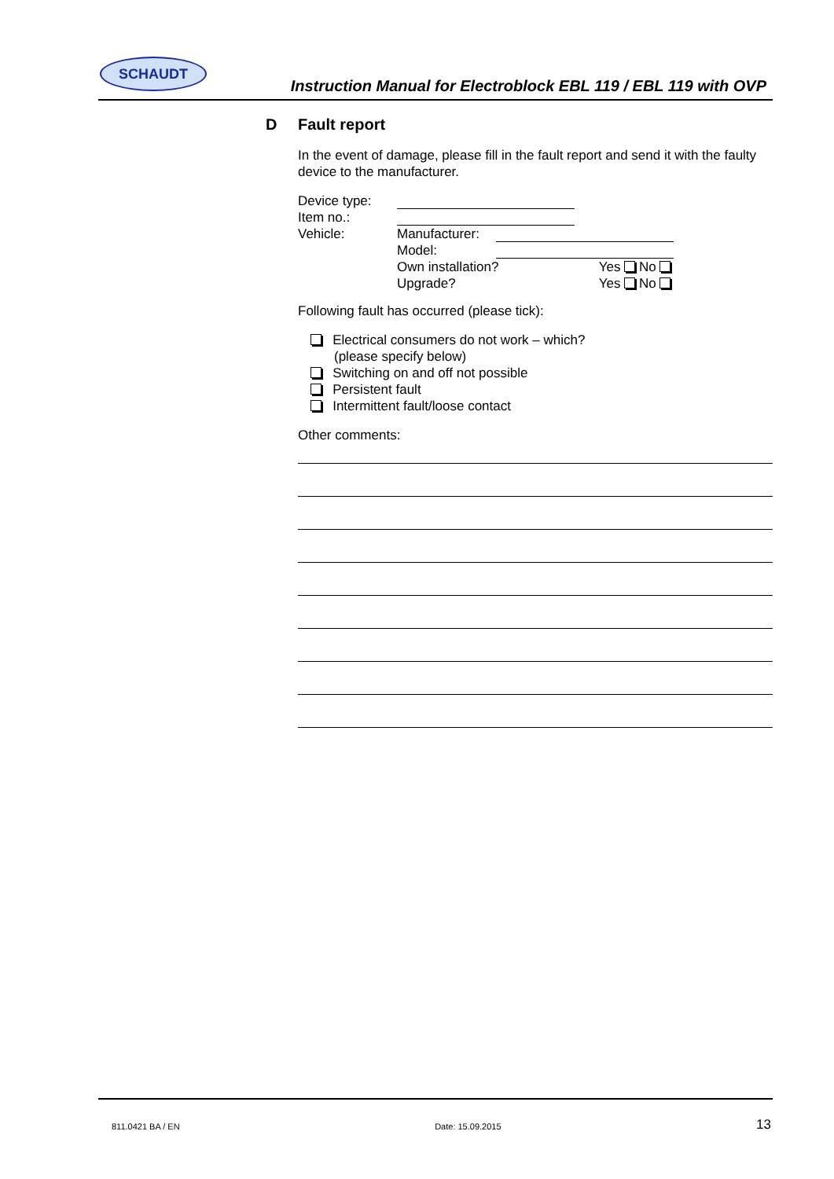SCHAUDT
Instruction Manual for Electroblock EBL 119 / EBL 119 with OVP
D Fault report
In the event of damage, please fill in the fault report and send it with the faulty device to the manufacturer.
| Device type: | | | |
| Item no.: | | | |
| Vehicle: | Manufacturer: | | |
| | Model: | | |
| | Own installation? | | Yes No |
| | Upgrade? | | Yes No |
Following fault has occurred (please tick):
Electrical consumers do not work – which?
(please specify below)
Switching on and off not possible
Persistent fault
Intermittent fault/loose contact
Other comments:
811.0421 BA / EN Date: 15.09.2015 13